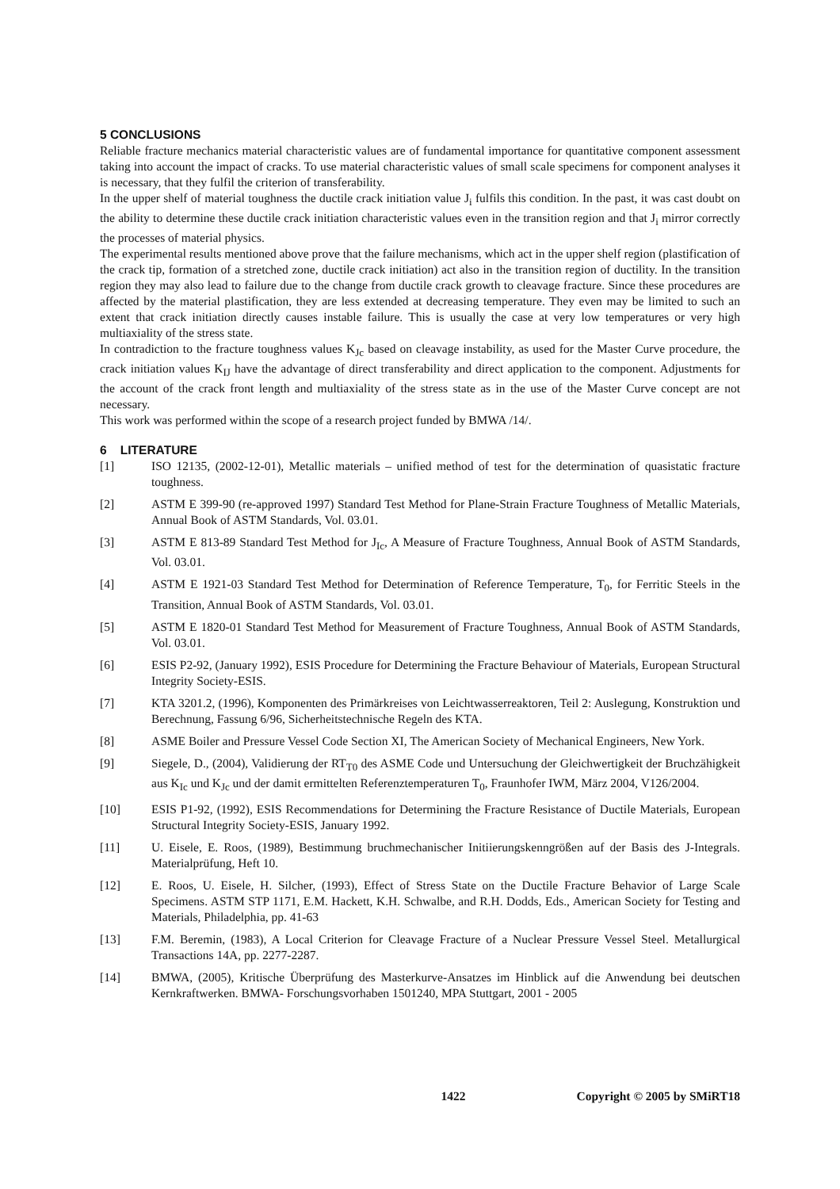5 CONCLUSIONS
Reliable fracture mechanics material characteristic values are of fundamental importance for quantitative component assessment taking into account the impact of cracks. To use material characteristic values of small scale specimens for component analyses it is necessary, that they fulfil the criterion of transferability.
In the upper shelf of material toughness the ductile crack initiation value J<sub>i</sub> fulfils this condition. In the past, it was cast doubt on the ability to determine these ductile crack initiation characteristic values even in the transition region and that J<sub>i</sub> mirror correctly the processes of material physics.
The experimental results mentioned above prove that the failure mechanisms, which act in the upper shelf region (plastification of the crack tip, formation of a stretched zone, ductile crack initiation) act also in the transition region of ductility. In the transition region they may also lead to failure due to the change from ductile crack growth to cleavage fracture. Since these procedures are affected by the material plastification, they are less extended at decreasing temperature. They even may be limited to such an extent that crack initiation directly causes instable failure. This is usually the case at very low temperatures or very high multiaxiality of the stress state.
In contradiction to the fracture toughness values K<sub>Jc</sub> based on cleavage instability, as used for the Master Curve procedure, the crack initiation values K<sub>IJ</sub> have the advantage of direct transferability and direct application to the component. Adjustments for the account of the crack front length and multiaxiality of the stress state as in the use of the Master Curve concept are not necessary.
This work was performed within the scope of a research project funded by BMWA /14/.
6 LITERATURE
[1] ISO 12135, (2002-12-01), Metallic materials – unified method of test for the determination of quasistatic fracture toughness.
[2] ASTM E 399-90 (re-approved 1997) Standard Test Method for Plane-Strain Fracture Toughness of Metallic Materials, Annual Book of ASTM Standards, Vol. 03.01.
[3] ASTM E 813-89 Standard Test Method for J<sub>Ic</sub>, A Measure of Fracture Toughness, Annual Book of ASTM Standards, Vol. 03.01.
[4] ASTM E 1921-03 Standard Test Method for Determination of Reference Temperature, T<sub>0</sub>, for Ferritic Steels in the Transition, Annual Book of ASTM Standards, Vol. 03.01.
[5] ASTM E 1820-01 Standard Test Method for Measurement of Fracture Toughness, Annual Book of ASTM Standards, Vol. 03.01.
[6] ESIS P2-92, (January 1992), ESIS Procedure for Determining the Fracture Behaviour of Materials, European Structural Integrity Society-ESIS.
[7] KTA 3201.2, (1996), Komponenten des Primärkreises von Leichtwasserreaktoren, Teil 2: Auslegung, Konstruktion und Berechnung, Fassung 6/96, Sicherheitstechnische Regeln des KTA.
[8] ASME Boiler and Pressure Vessel Code Section XI, The American Society of Mechanical Engineers, New York.
[9] Siegele, D., (2004), Validierung der RT<sub>T0</sub> des ASME Code und Untersuchung der Gleichwertigkeit der Bruchzähigkeit aus K<sub>Ic</sub> und K<sub>Jc</sub> und der damit ermittelten Referenztemperaturen T<sub>0</sub>, Fraunhofer IWM, März 2004, V126/2004.
[10] ESIS P1-92, (1992), ESIS Recommendations for Determining the Fracture Resistance of Ductile Materials, European Structural Integrity Society-ESIS, January 1992.
[11] U. Eisele, E. Roos, (1989), Bestimmung bruchmechanischer Initiierungskenngrößen auf der Basis des J-Integrals. Materialprüfung, Heft 10.
[12] E. Roos, U. Eisele, H. Silcher, (1993), Effect of Stress State on the Ductile Fracture Behavior of Large Scale Specimens. ASTM STP 1171, E.M. Hackett, K.H. Schwalbe, and R.H. Dodds, Eds., American Society for Testing and Materials, Philadelphia, pp. 41-63
[13] F.M. Beremin, (1983), A Local Criterion for Cleavage Fracture of a Nuclear Pressure Vessel Steel. Metallurgical Transactions 14A, pp. 2277-2287.
[14] BMWA, (2005), Kritische Überprüfung des Masterkurve-Ansatzes im Hinblick auf die Anwendung bei deutschen Kernkraftwerken. BMWA- Forschungsvorhaben 1501240, MPA Stuttgart, 2001 - 2005
1422 Copyright © 2005 by SMiRT18